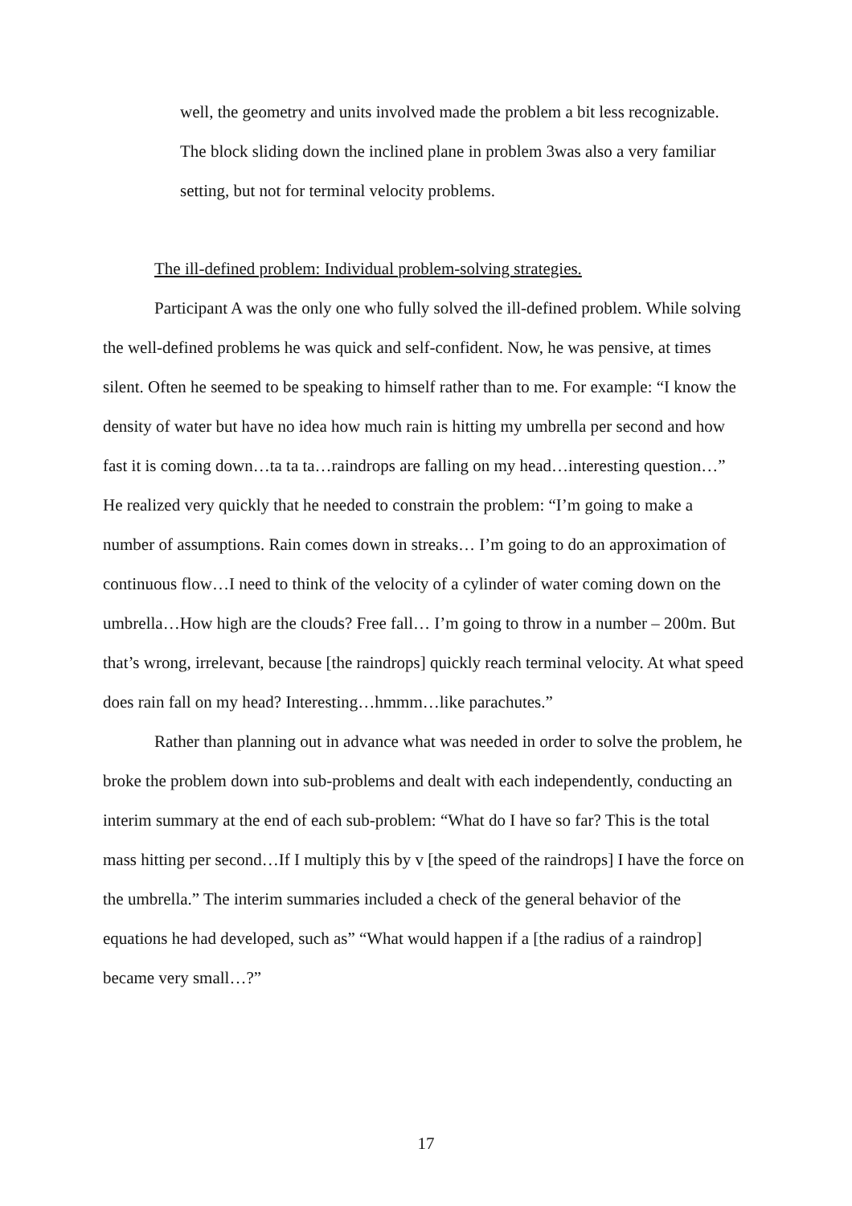well, the geometry and units involved made the problem a bit less recognizable. The block sliding down the inclined plane in problem 3was also a very familiar setting, but not for terminal velocity problems.
The ill-defined problem: Individual problem-solving strategies.
Participant A was the only one who fully solved the ill-defined problem. While solving the well-defined problems he was quick and self-confident. Now, he was pensive, at times silent. Often he seemed to be speaking to himself rather than to me. For example: “I know the density of water but have no idea how much rain is hitting my umbrella per second and how fast it is coming down…ta ta ta…raindrops are falling on my head…interesting question…” He realized very quickly that he needed to constrain the problem: “I’m going to make a number of assumptions. Rain comes down in streaks… I’m going to do an approximation of continuous flow…I need to think of the velocity of a cylinder of water coming down on the umbrella…How high are the clouds? Free fall… I’m going to throw in a number – 200m. But that’s wrong, irrelevant, because [the raindrops] quickly reach terminal velocity. At what speed does rain fall on my head? Interesting…hmmm…like parachutes.”
Rather than planning out in advance what was needed in order to solve the problem, he broke the problem down into sub-problems and dealt with each independently, conducting an interim summary at the end of each sub-problem: “What do I have so far? This is the total mass hitting per second…If I multiply this by v [the speed of the raindrops] I have the force on the umbrella.” The interim summaries included a check of the general behavior of the equations he had developed, such as” “What would happen if a [the radius of a raindrop] became very small…?”
17